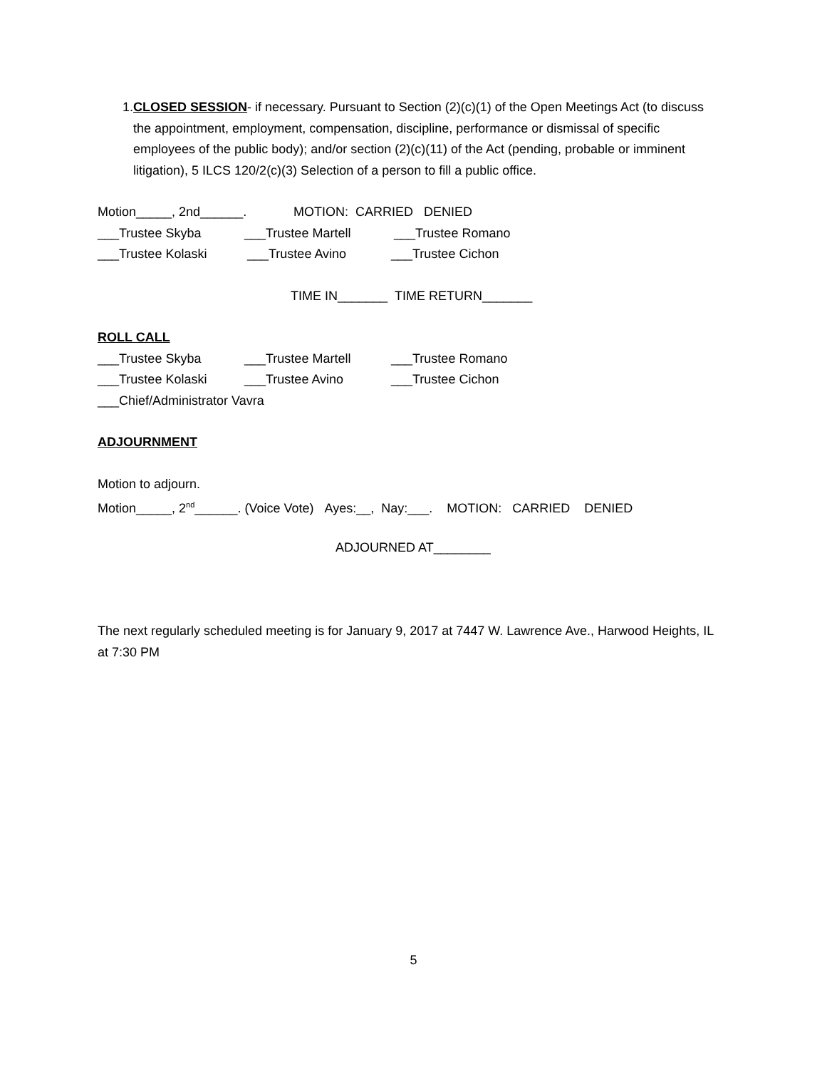1. CLOSED SESSION- if necessary. Pursuant to Section (2)(c)(1) of the Open Meetings Act (to discuss the appointment, employment, compensation, discipline, performance or dismissal of specific employees of the public body); and/or section (2)(c)(11) of the Act (pending, probable or imminent litigation), 5 ILCS 120/2(c)(3) Selection of a person to fill a public office.
Motion_____, 2nd______. MOTION: CARRIED DENIED
___Trustee Skyba ___Trustee Martell ___Trustee Romano
___Trustee Kolaski ___Trustee Avino ___Trustee Cichon
TIME IN_______ TIME RETURN_______
ROLL CALL
___Trustee Skyba ___Trustee Martell ___Trustee Romano
___Trustee Kolaski ___Trustee Avino ___Trustee Cichon
___Chief/Administrator Vavra
ADJOURNMENT
Motion to adjourn.
Motion_____, 2<sup>nd</sup>______. (Voice Vote) Ayes:__, Nay:___. MOTION: CARRIED DENIED
ADJOURNED AT________
The next regularly scheduled meeting is for January 9, 2017 at 7447 W. Lawrence Ave., Harwood Heights, IL at 7:30 PM
5